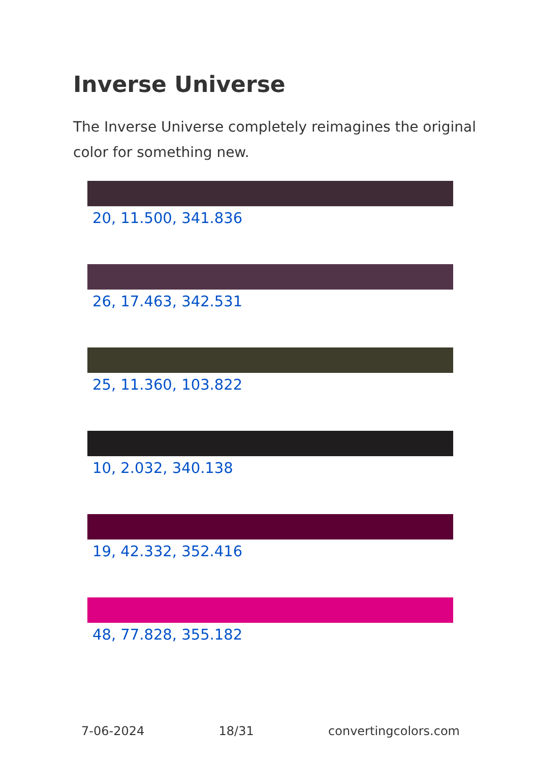Inverse Universe
The Inverse Universe completely reimagines the original color for something new.
20, 11.500, 341.836
26, 17.463, 342.531
25, 11.360, 103.822
10, 2.032, 340.138
19, 42.332, 352.416
48, 77.828, 355.182
7-06-2024 18/31 convertingcolors.com